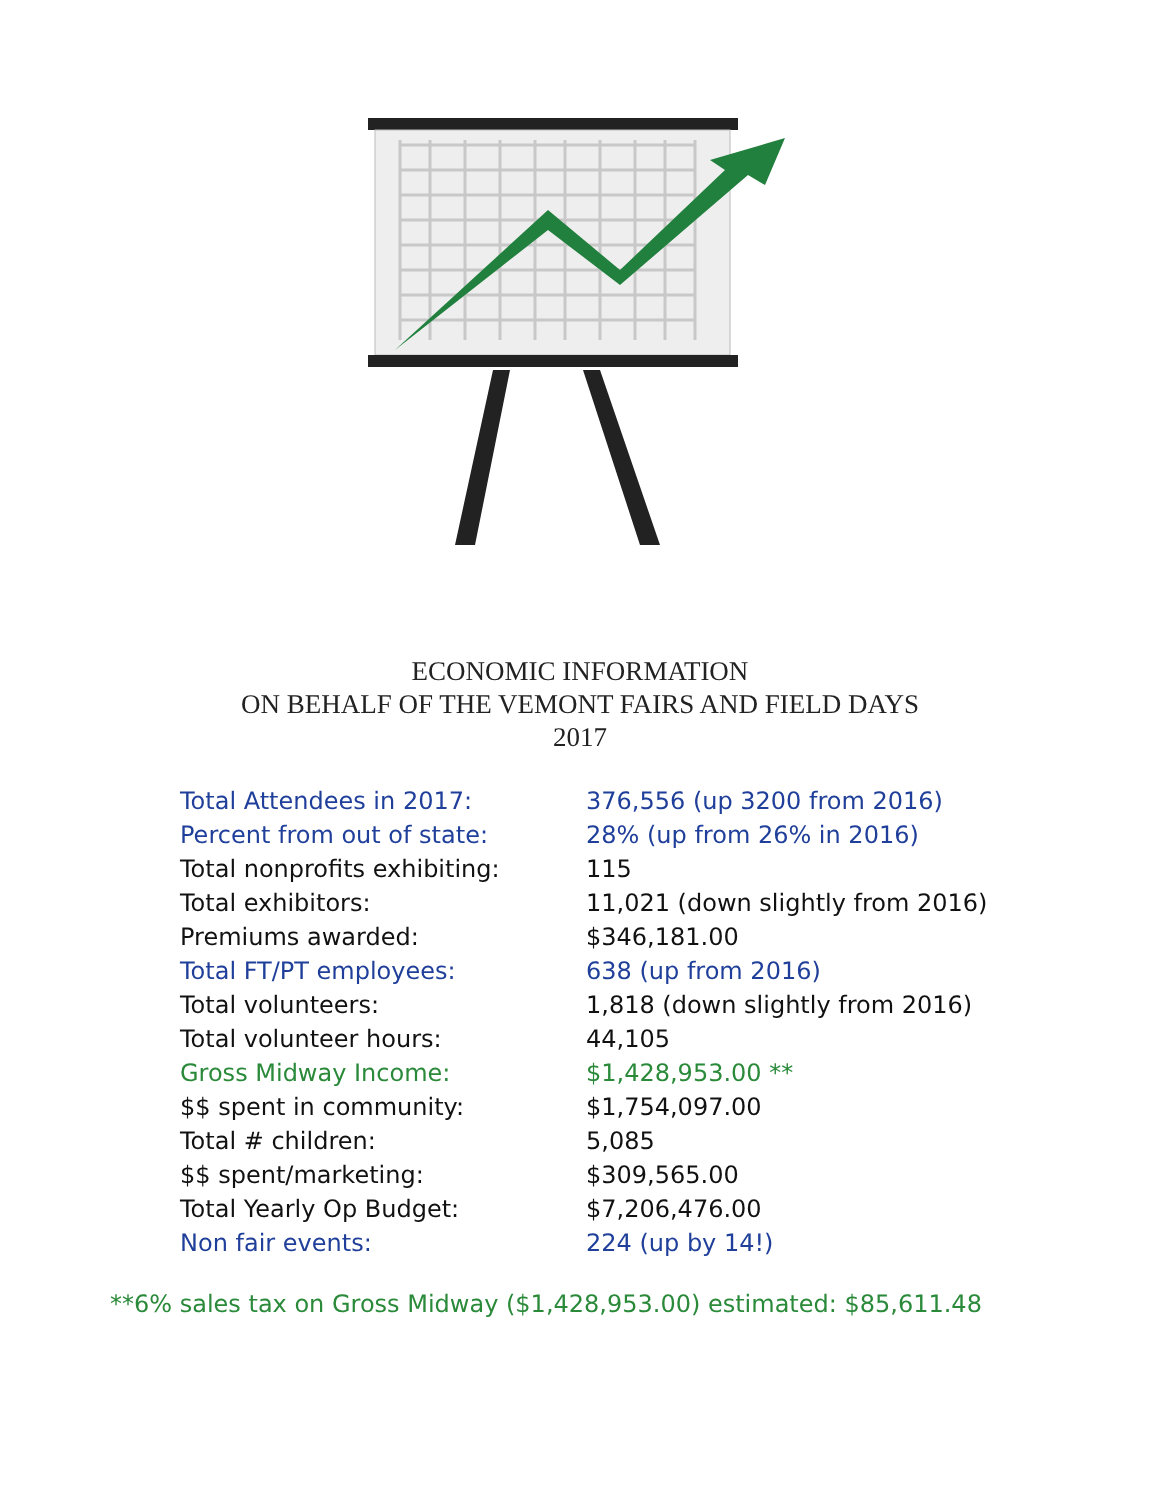ECONOMIC INFORMATION
ON BEHALF OF THE VEMONT FAIRS AND FIELD DAYS
2017
| Total Attendees in 2017: | 376,556 (up 3200 from 2016) |
| Percent from out of state: | 28% (up from 26% in 2016) |
| Total nonprofits exhibiting: | 115 |
| Total exhibitors: | 11,021 (down slightly from 2016) |
| Premiums awarded: | $346,181.00 |
| Total FT/PT employees: | 638 (up from 2016) |
| Total volunteers: | 1,818 (down slightly from 2016) |
| Total volunteer hours: | 44,105 |
| Gross Midway Income: | $1,428,953.00 ** |
| $$ spent in community: | $1,754,097.00 |
| Total # children: | 5,085 |
| $$ spent/marketing: | $309,565.00 |
| Total Yearly Op Budget: | $7,206,476.00 |
| Non fair events: | 224 (up by 14!) |
**6% sales tax on Gross Midway ($1,428,953.00) estimated: $85,611.48